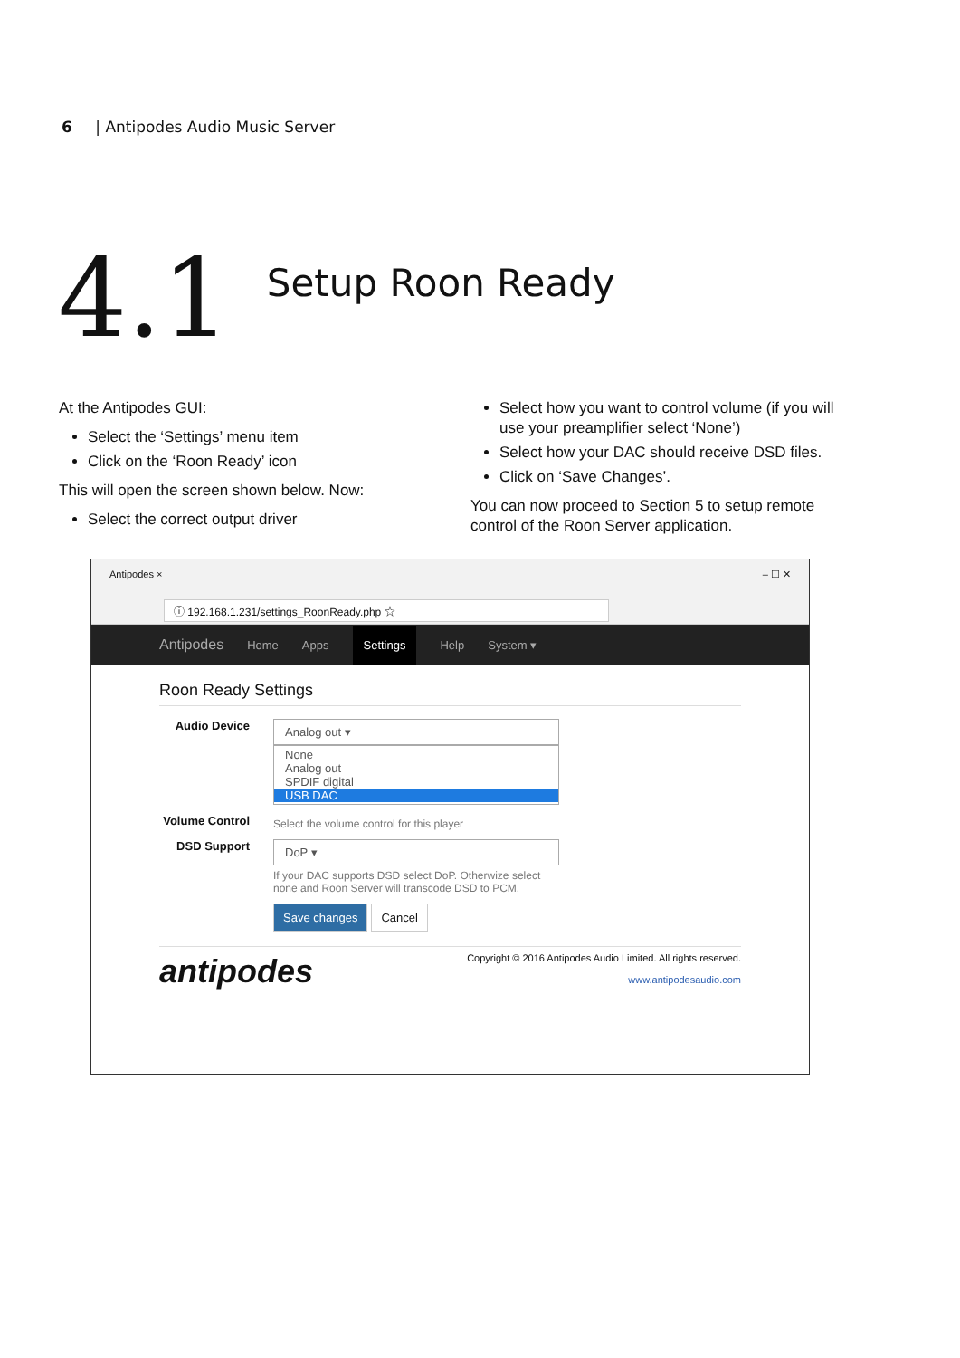6 | Antipodes Audio Music Server
4.1
Setup Roon Ready
At the Antipodes GUI:
Select the ‘Settings’ menu item
Click on the ‘Roon Ready’ icon
This will open the screen shown below. Now:
Select the correct output driver
Select how you want to control volume (if you will use your preamplifier select ‘None’)
Select how your DAC should receive DSD files.
Click on ‘Save Changes’.
You can now proceed to Section 5 to setup remote control of the Roon Server application.
Antipodes × – ☐ ✕
ⓘ 192.168.1.231/settings_RoonReady.php ☆
Antipodes Home Apps Settings Help System ▾
Roon Ready Settings
Audio Device
Analog out ▾
None
Analog out
SPDIF digital
USB DAC
Volume Control
Select the volume control for this player
DSD Support
DoP ▾
If your DAC supports DSD select DoP. Otherwize select none and Roon Server will transcode DSD to PCM.
Save changes Cancel
antipodes
Copyright © 2016 Antipodes Audio Limited. All rights reserved.
www.antipodesaudio.com